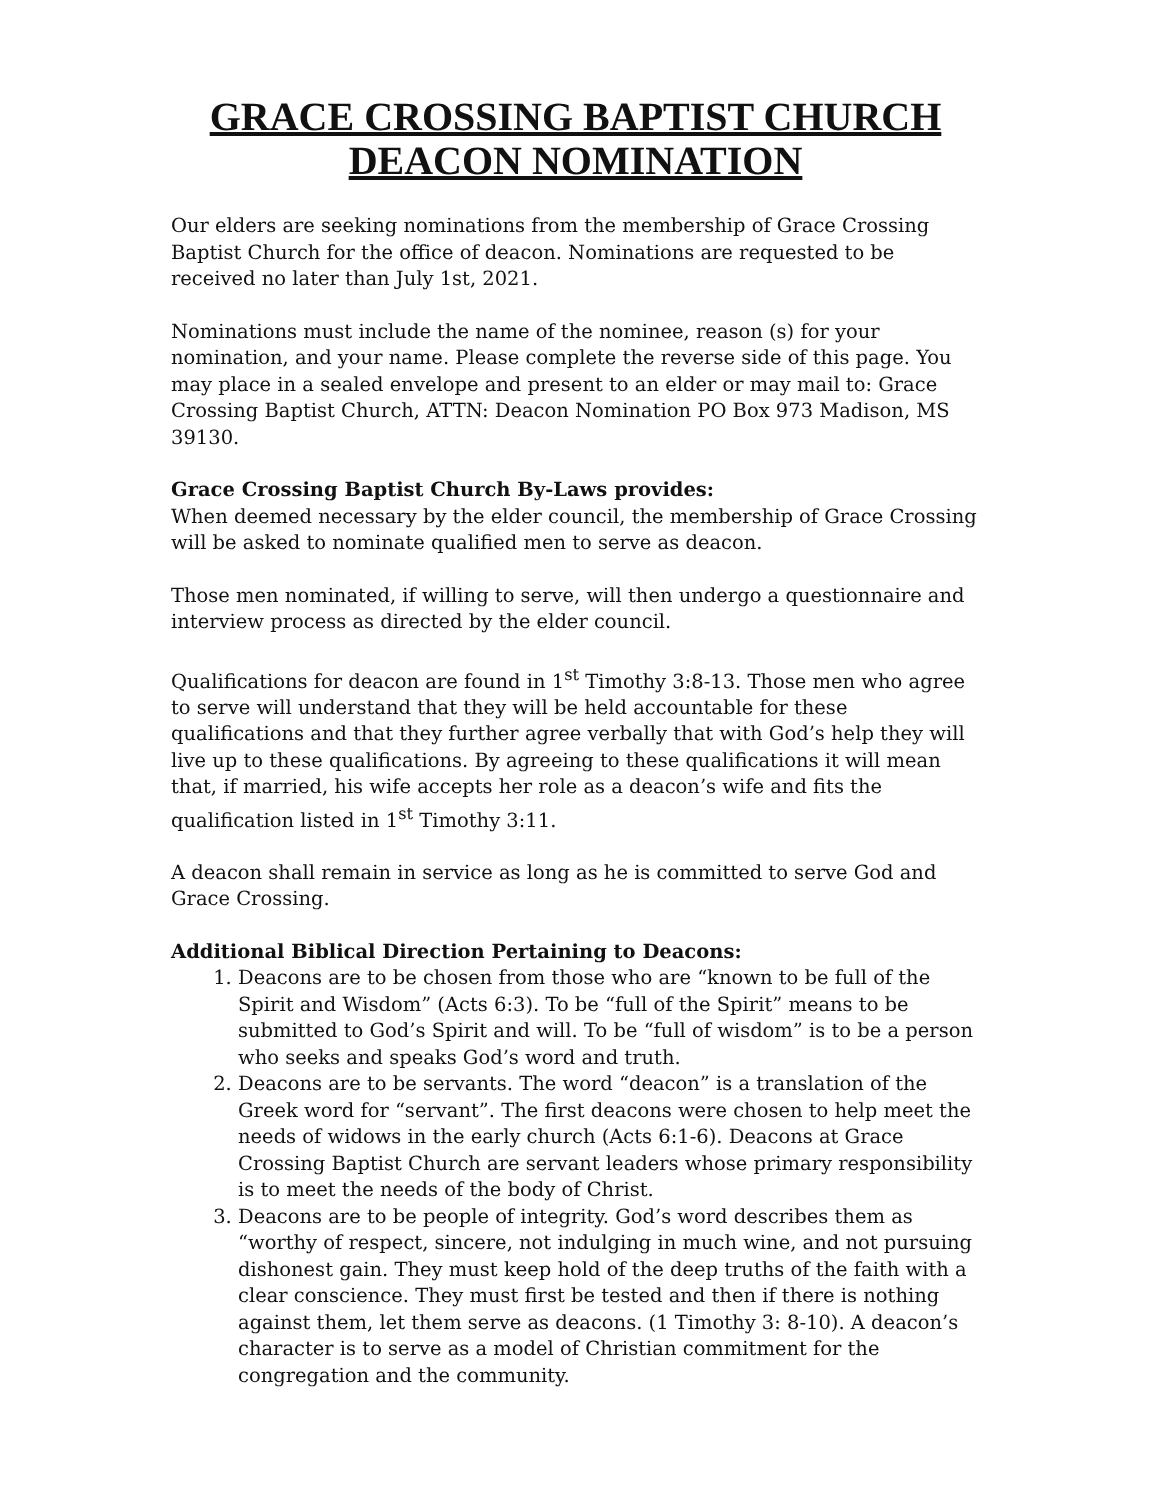GRACE CROSSING BAPTIST CHURCH
DEACON NOMINATION
Our elders are seeking nominations from the membership of Grace Crossing Baptist Church for the office of deacon. Nominations are requested to be received no later than July 1st, 2021.
Nominations must include the name of the nominee, reason (s) for your nomination, and your name. Please complete the reverse side of this page. You may place in a sealed envelope and present to an elder or may mail to: Grace Crossing Baptist Church, ATTN: Deacon Nomination PO Box 973 Madison, MS 39130.
Grace Crossing Baptist Church By-Laws provides:
When deemed necessary by the elder council, the membership of Grace Crossing will be asked to nominate qualified men to serve as deacon.
Those men nominated, if willing to serve, will then undergo a questionnaire and interview process as directed by the elder council.
Qualifications for deacon are found in 1<sup>st</sup> Timothy 3:8-13. Those men who agree to serve will understand that they will be held accountable for these qualifications and that they further agree verbally that with God’s help they will live up to these qualifications. By agreeing to these qualifications it will mean that, if married, his wife accepts her role as a deacon’s wife and fits the qualification listed in 1<sup>st</sup> Timothy 3:11.
A deacon shall remain in service as long as he is committed to serve God and Grace Crossing.
Additional Biblical Direction Pertaining to Deacons:
1. Deacons are to be chosen from those who are “known to be full of the Spirit and Wisdom” (Acts 6:3). To be “full of the Spirit” means to be submitted to God’s Spirit and will. To be “full of wisdom” is to be a person who seeks and speaks God’s word and truth.
2. Deacons are to be servants. The word “deacon” is a translation of the Greek word for “servant”. The first deacons were chosen to help meet the needs of widows in the early church (Acts 6:1-6). Deacons at Grace Crossing Baptist Church are servant leaders whose primary responsibility is to meet the needs of the body of Christ.
3. Deacons are to be people of integrity. God’s word describes them as “worthy of respect, sincere, not indulging in much wine, and not pursuing dishonest gain. They must keep hold of the deep truths of the faith with a clear conscience. They must first be tested and then if there is nothing against them, let them serve as deacons. (1 Timothy 3: 8-10). A deacon’s character is to serve as a model of Christian commitment for the congregation and the community.